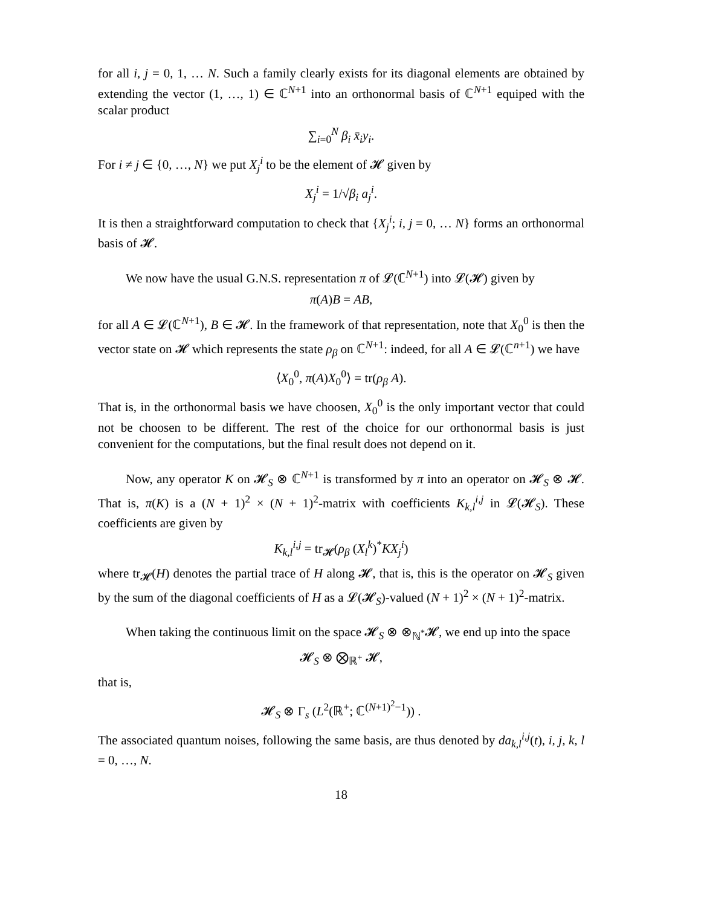for all i, j = 0, 1, … N. Such a family clearly exists for its diagonal elements are obtained by extending the vector (1, …, 1) ∈ ℂ<sup>N+1</sup> into an orthonormal basis of ℂ<sup>N+1</sup> equiped with the scalar product
∑<sub>i=0</sub><sup>N</sup> β<sub>i</sub> x̄<sub>i</sub>y<sub>i</sub>.
For i ≠ j ∈ {0, …, N} we put X<sub>j</sub><sup>i</sup> to be the element of 𝓗 given by
X<sub>j</sub><sup>i</sup> = 1/√β<sub>i</sub> a<sub>j</sub><sup>i</sup>.
It is then a straightforward computation to check that {X<sub>j</sub><sup>i</sup>; i, j = 0, … N} forms an orthonormal basis of 𝓗.
We now have the usual G.N.S. representation π of 𝓛(ℂ<sup>N+1</sup>) into 𝓛(𝓗) given by
π(A)B = AB,
for all A ∈ 𝓛(ℂ<sup>N+1</sup>), B ∈ 𝓗. In the framework of that representation, note that X<sub>0</sub><sup>0</sup> is then the vector state on 𝓗 which represents the state ρ<sub>β</sub> on ℂ<sup>N+1</sup>: indeed, for all A ∈ 𝓛(ℂ<sup>n+1</sup>) we have
⟨X<sub>0</sub><sup>0</sup>, π(A)X<sub>0</sub><sup>0</sup>⟩ = tr(ρ<sub>β</sub> A).
That is, in the orthonormal basis we have choosen, X<sub>0</sub><sup>0</sup> is the only important vector that could not be choosen to be different. The rest of the choice for our orthonormal basis is just convenient for the computations, but the final result does not depend on it.
Now, any operator K on 𝓗<sub>S</sub> ⊗ ℂ<sup>N+1</sup> is transformed by π into an operator on 𝓗<sub>S</sub> ⊗ 𝓗. That is, π(K) is a (N + 1)<sup>2</sup> × (N + 1)<sup>2</sup>-matrix with coefficients K<sub>k,l</sub><sup>i,j</sup> in 𝓛(𝓗<sub>S</sub>). These coefficients are given by
K<sub>k,l</sub><sup>i,j</sup> = tr<sub>𝓗</sub>(ρ<sub>β</sub> (X<sub>l</sub><sup>k</sup>)<sup>*</sup>KX<sub>j</sub><sup>i</sup>)
where tr<sub>𝓗</sub>(H) denotes the partial trace of H along 𝓗, that is, this is the operator on 𝓗<sub>S</sub> given by the sum of the diagonal coefficients of H as a 𝓛(𝓗<sub>S</sub>)-valued (N + 1)<sup>2</sup> × (N + 1)<sup>2</sup>-matrix.
When taking the continuous limit on the space 𝓗<sub>S</sub> ⊗ ⊗<sub>ℕ<sup>*</sup></sub>𝓗, we end up into the space
𝓗<sub>S</sub> ⊗ ⨂<sub>ℝ<sup>+</sup></sub> 𝓗,
that is,
𝓗<sub>S</sub> ⊗ Γ<sub>s</sub> (L<sup>2</sup>(ℝ<sup>+</sup>; ℂ<sup>(N+1)<sup>2</sup>−1</sup>)) .
The associated quantum noises, following the same basis, are thus denoted by da<sub>k,l</sub><sup>i,j</sup>(t), i, j, k, l = 0, …, N.
18